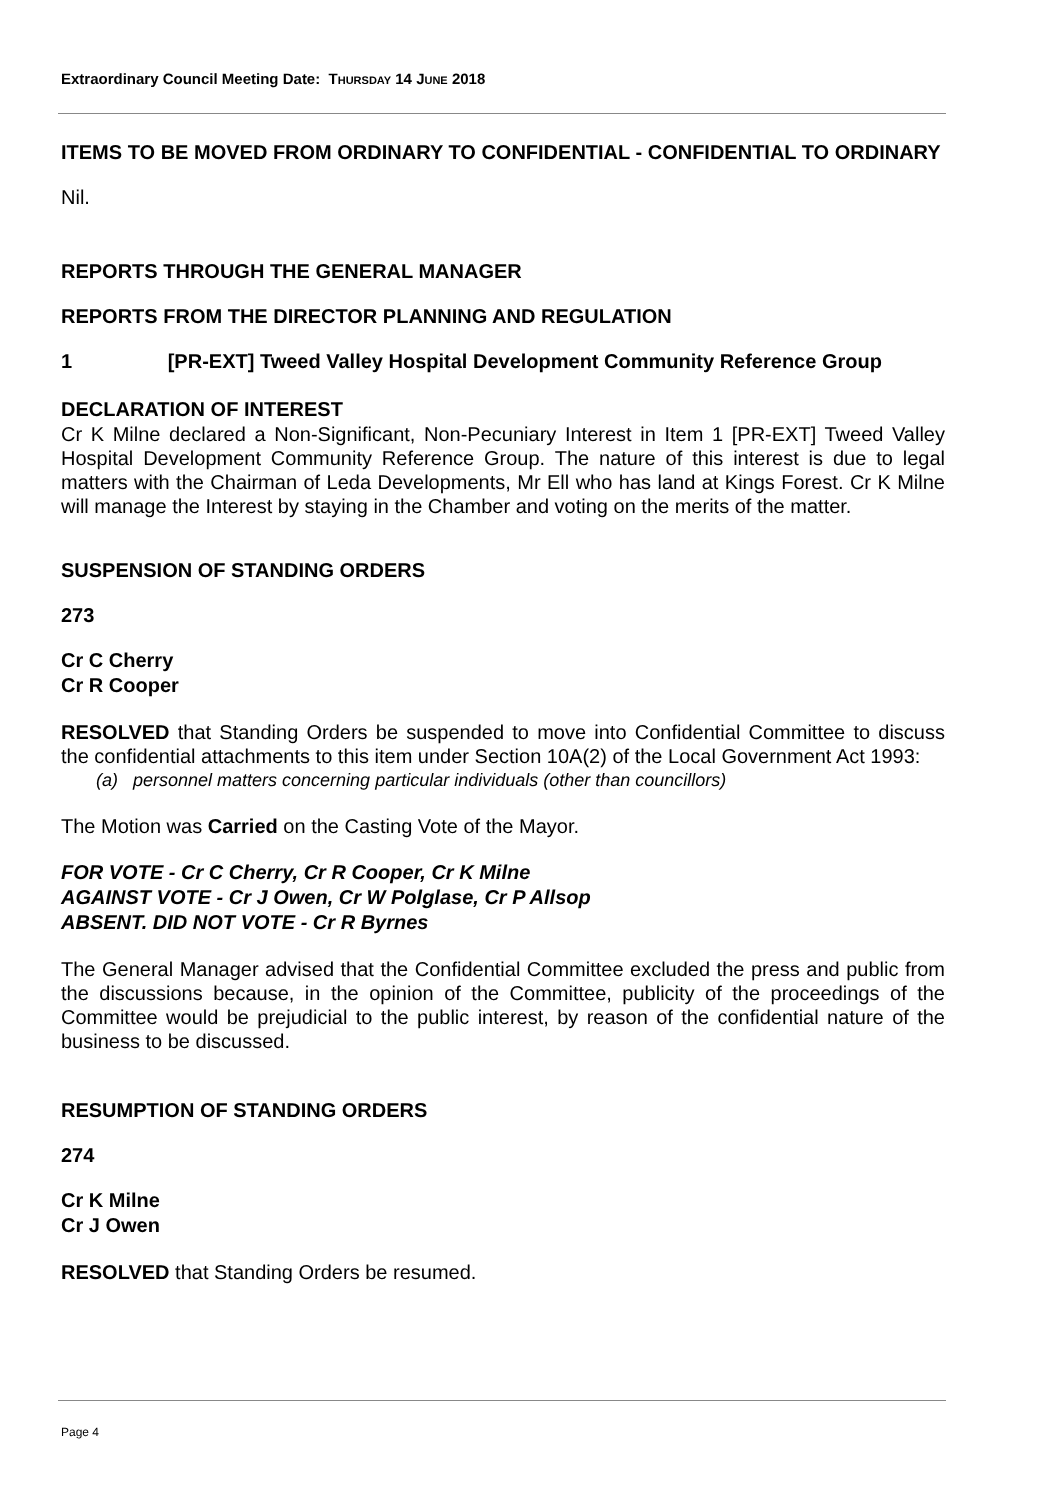Extraordinary Council Meeting Date: THURSDAY 14 JUNE 2018
ITEMS TO BE MOVED FROM ORDINARY TO CONFIDENTIAL - CONFIDENTIAL TO ORDINARY
Nil.
REPORTS THROUGH THE GENERAL MANAGER
REPORTS FROM THE DIRECTOR PLANNING AND REGULATION
1 [PR-EXT] Tweed Valley Hospital Development Community Reference Group
DECLARATION OF INTEREST
Cr K Milne declared a Non-Significant, Non-Pecuniary Interest in Item 1 [PR-EXT] Tweed Valley Hospital Development Community Reference Group. The nature of this interest is due to legal matters with the Chairman of Leda Developments, Mr Ell who has land at Kings Forest. Cr K Milne will manage the Interest by staying in the Chamber and voting on the merits of the matter.
SUSPENSION OF STANDING ORDERS
273
Cr C Cherry
Cr R Cooper
RESOLVED that Standing Orders be suspended to move into Confidential Committee to discuss the confidential attachments to this item under Section 10A(2) of the Local Government Act 1993:
(a) personnel matters concerning particular individuals (other than councillors)
The Motion was Carried on the Casting Vote of the Mayor.
FOR VOTE - Cr C Cherry, Cr R Cooper, Cr K Milne
AGAINST VOTE - Cr J Owen, Cr W Polglase, Cr P Allsop
ABSENT. DID NOT VOTE - Cr R Byrnes
The General Manager advised that the Confidential Committee excluded the press and public from the discussions because, in the opinion of the Committee, publicity of the proceedings of the Committee would be prejudicial to the public interest, by reason of the confidential nature of the business to be discussed.
RESUMPTION OF STANDING ORDERS
274
Cr K Milne
Cr J Owen
RESOLVED that Standing Orders be resumed.
Page 4